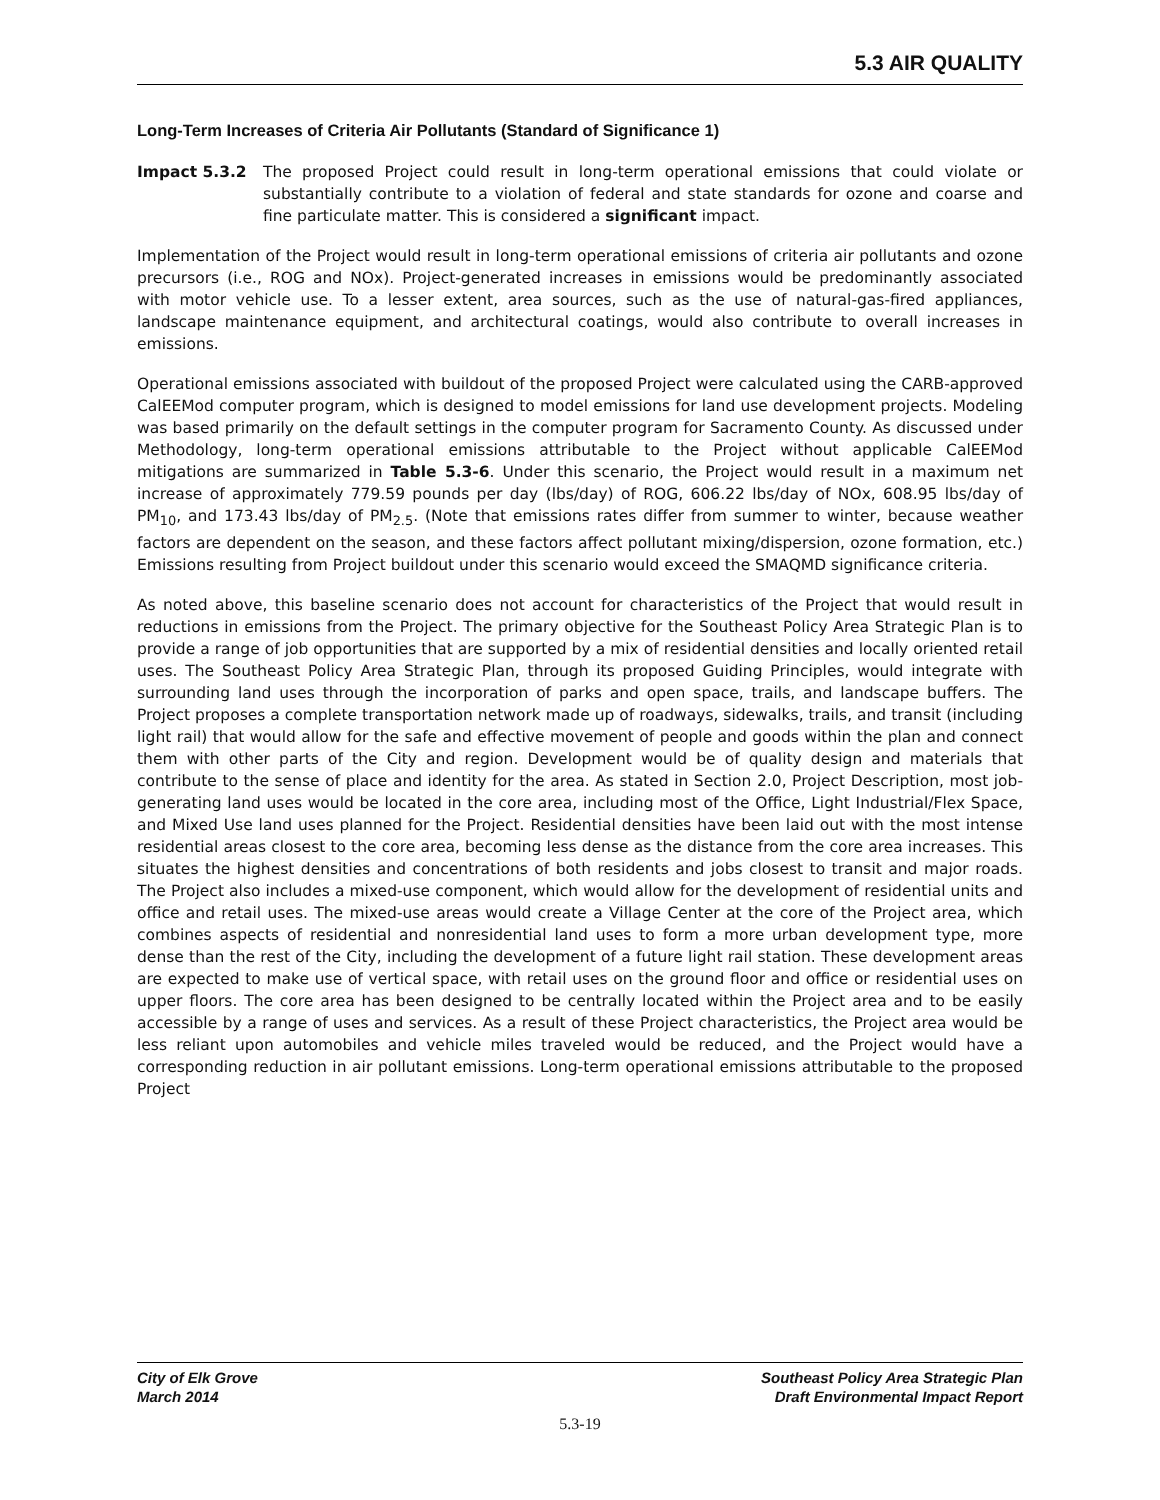5.3 AIR QUALITY
Long-Term Increases of Criteria Air Pollutants (Standard of Significance 1)
Impact 5.3.2 The proposed Project could result in long-term operational emissions that could violate or substantially contribute to a violation of federal and state standards for ozone and coarse and fine particulate matter. This is considered a significant impact.
Implementation of the Project would result in long-term operational emissions of criteria air pollutants and ozone precursors (i.e., ROG and NOx). Project-generated increases in emissions would be predominantly associated with motor vehicle use. To a lesser extent, area sources, such as the use of natural-gas-fired appliances, landscape maintenance equipment, and architectural coatings, would also contribute to overall increases in emissions.
Operational emissions associated with buildout of the proposed Project were calculated using the CARB-approved CalEEMod computer program, which is designed to model emissions for land use development projects. Modeling was based primarily on the default settings in the computer program for Sacramento County. As discussed under Methodology, long-term operational emissions attributable to the Project without applicable CalEEMod mitigations are summarized in Table 5.3-6. Under this scenario, the Project would result in a maximum net increase of approximately 779.59 pounds per day (lbs/day) of ROG, 606.22 lbs/day of NOx, 608.95 lbs/day of PM<sub>10</sub>, and 173.43 lbs/day of PM<sub>2.5</sub>. (Note that emissions rates differ from summer to winter, because weather factors are dependent on the season, and these factors affect pollutant mixing/dispersion, ozone formation, etc.) Emissions resulting from Project buildout under this scenario would exceed the SMAQMD significance criteria.
As noted above, this baseline scenario does not account for characteristics of the Project that would result in reductions in emissions from the Project. The primary objective for the Southeast Policy Area Strategic Plan is to provide a range of job opportunities that are supported by a mix of residential densities and locally oriented retail uses. The Southeast Policy Area Strategic Plan, through its proposed Guiding Principles, would integrate with surrounding land uses through the incorporation of parks and open space, trails, and landscape buffers. The Project proposes a complete transportation network made up of roadways, sidewalks, trails, and transit (including light rail) that would allow for the safe and effective movement of people and goods within the plan and connect them with other parts of the City and region. Development would be of quality design and materials that contribute to the sense of place and identity for the area. As stated in Section 2.0, Project Description, most job-generating land uses would be located in the core area, including most of the Office, Light Industrial/Flex Space, and Mixed Use land uses planned for the Project. Residential densities have been laid out with the most intense residential areas closest to the core area, becoming less dense as the distance from the core area increases. This situates the highest densities and concentrations of both residents and jobs closest to transit and major roads. The Project also includes a mixed-use component, which would allow for the development of residential units and office and retail uses. The mixed-use areas would create a Village Center at the core of the Project area, which combines aspects of residential and nonresidential land uses to form a more urban development type, more dense than the rest of the City, including the development of a future light rail station. These development areas are expected to make use of vertical space, with retail uses on the ground floor and office or residential uses on upper floors. The core area has been designed to be centrally located within the Project area and to be easily accessible by a range of uses and services. As a result of these Project characteristics, the Project area would be less reliant upon automobiles and vehicle miles traveled would be reduced, and the Project would have a corresponding reduction in air pollutant emissions. Long-term operational emissions attributable to the proposed Project
City of Elk Grove
March 2014
Southeast Policy Area Strategic Plan
Draft Environmental Impact Report
5.3-19